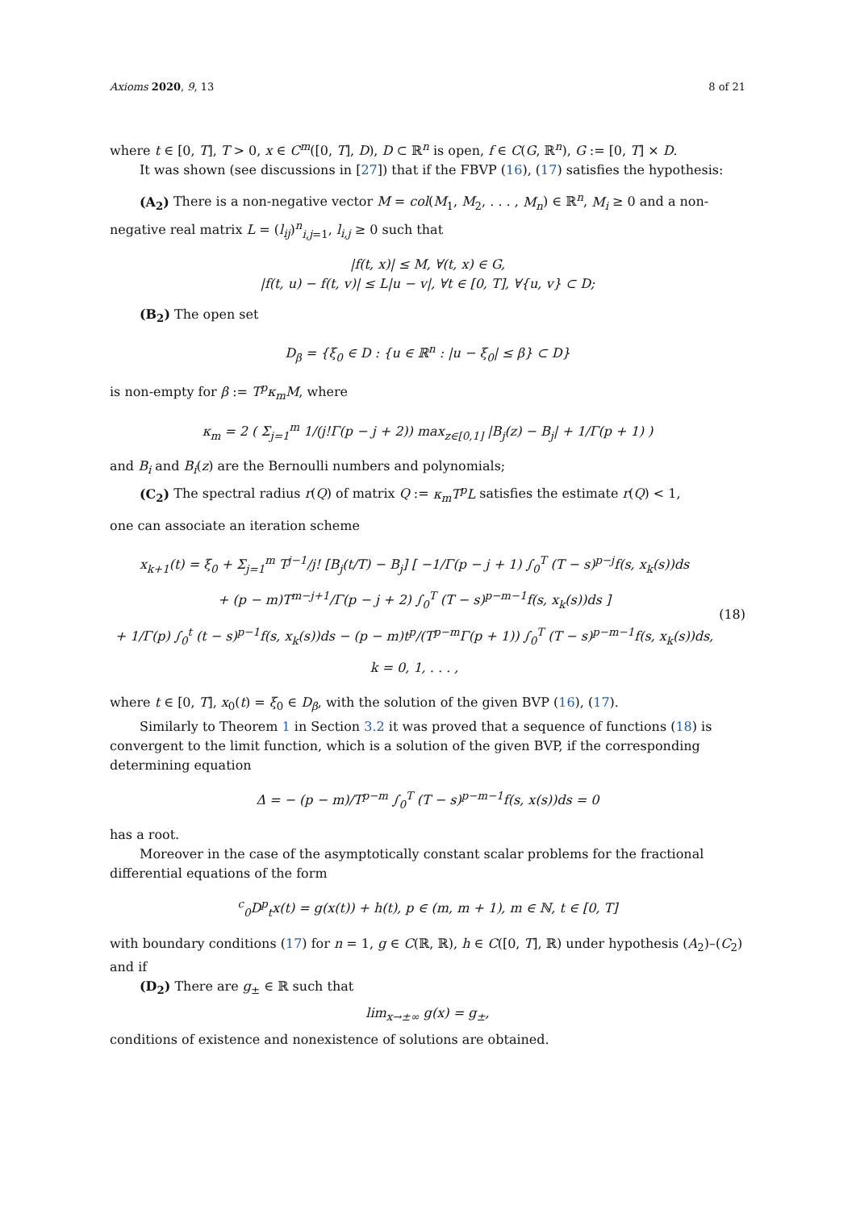Axioms 2020, 9, 13 8 of 21
where t ∈ [0, T], T > 0, x ∈ C<sup>m</sup>([0, T], D), D ⊂ ℝ<sup>n</sup> is open, f ∈ C(G, ℝ<sup>n</sup>), G := [0, T] × D.
It was shown (see discussions in [27]) that if the FBVP (16), (17) satisfies the hypothesis:
(A<sub>2</sub>) There is a non-negative vector M = col(M<sub>1</sub>, M<sub>2</sub>, . . . , M<sub>n</sub>) ∈ ℝ<sup>n</sup>, M<sub>i</sub> ≥ 0 and a non-negative real matrix L = (l<sub>ij</sub>)<sup>n</sup><sub>i,j=1</sub>, l<sub>i,j</sub> ≥ 0 such that
|f(t, x)| ≤ M, ∀(t, x) ∈ G,
|f(t, u) − f(t, v)| ≤ L|u − v|, ∀t ∈ [0, T], ∀{u, v} ⊂ D;
(B<sub>2</sub>) The open set
D<sub>β</sub> = {ξ<sub>0</sub> ∈ D : {u ∈ ℝ<sup>n</sup> : |u − ξ<sub>0</sub>| ≤ β} ⊂ D}
is non-empty for β := T<sup>p</sup>κ<sub>m</sub>M, where
κ<sub>m</sub> = 2 ( Σ<sub>j=1</sub><sup>m</sup> 1/(j!Γ(p − j + 2)) max<sub>z∈[0,1]</sub> |B<sub>j</sub>(z) − B<sub>j</sub>| + 1/Γ(p + 1) )
and B<sub>i</sub> and B<sub>i</sub>(z) are the Bernoulli numbers and polynomials;
(C<sub>2</sub>) The spectral radius r(Q) of matrix Q := κ<sub>m</sub>T<sup>p</sup>L satisfies the estimate r(Q) < 1,
one can associate an iteration scheme
x<sub>k+1</sub>(t) = ξ<sub>0</sub> + Σ<sub>j=1</sub><sup>m</sup> T<sup>j−1</sup>/j! [B<sub>j</sub>(t/T) − B<sub>j</sub>] [ −1/Γ(p − j + 1) ∫<sub>0</sub><sup>T</sup> (T − s)<sup>p−j</sup>f(s, x<sub>k</sub>(s))ds
+ (p − m)T<sup>m−j+1</sup>/Γ(p − j + 2) ∫<sub>0</sub><sup>T</sup> (T − s)<sup>p−m−1</sup>f(s, x<sub>k</sub>(s))ds ]
+ 1/Γ(p) ∫<sub>0</sub><sup>t</sup> (t − s)<sup>p−1</sup>f(s, x<sub>k</sub>(s))ds − (p − m)t<sup>p</sup>/(T<sup>p−m</sup>Γ(p + 1)) ∫<sub>0</sub><sup>T</sup> (T − s)<sup>p−m−1</sup>f(s, x<sub>k</sub>(s))ds,
k = 0, 1, . . . ,
(18)
where t ∈ [0, T], x<sub>0</sub>(t) = ξ<sub>0</sub> ∈ D<sub>β</sub>, with the solution of the given BVP (16), (17).
Similarly to Theorem 1 in Section 3.2 it was proved that a sequence of functions (18) is convergent to the limit function, which is a solution of the given BVP, if the corresponding determining equation
Δ = − (p − m)/T<sup>p−m</sup> ∫<sub>0</sub><sup>T</sup> (T − s)<sup>p−m−1</sup>f(s, x(s))ds = 0
has a root.
Moreover in the case of the asymptotically constant scalar problems for the fractional differential equations of the form
<sup>c</sup> <sub>0</sub>D<sup>p</sup><sub>t</sub>x(t) = g(x(t)) + h(t), p ∈ (m, m + 1), m ∈ ℕ, t ∈ [0, T]
with boundary conditions (17) for n = 1, g ∈ C(ℝ, ℝ), h ∈ C([0, T], ℝ) under hypothesis (A<sub>2</sub>)–(C<sub>2</sub>) and if
(D<sub>2</sub>) There are g<sub>±</sub> ∈ ℝ such that
lim<sub>x→±∞</sub> g(x) = g<sub>±</sub>,
conditions of existence and nonexistence of solutions are obtained.